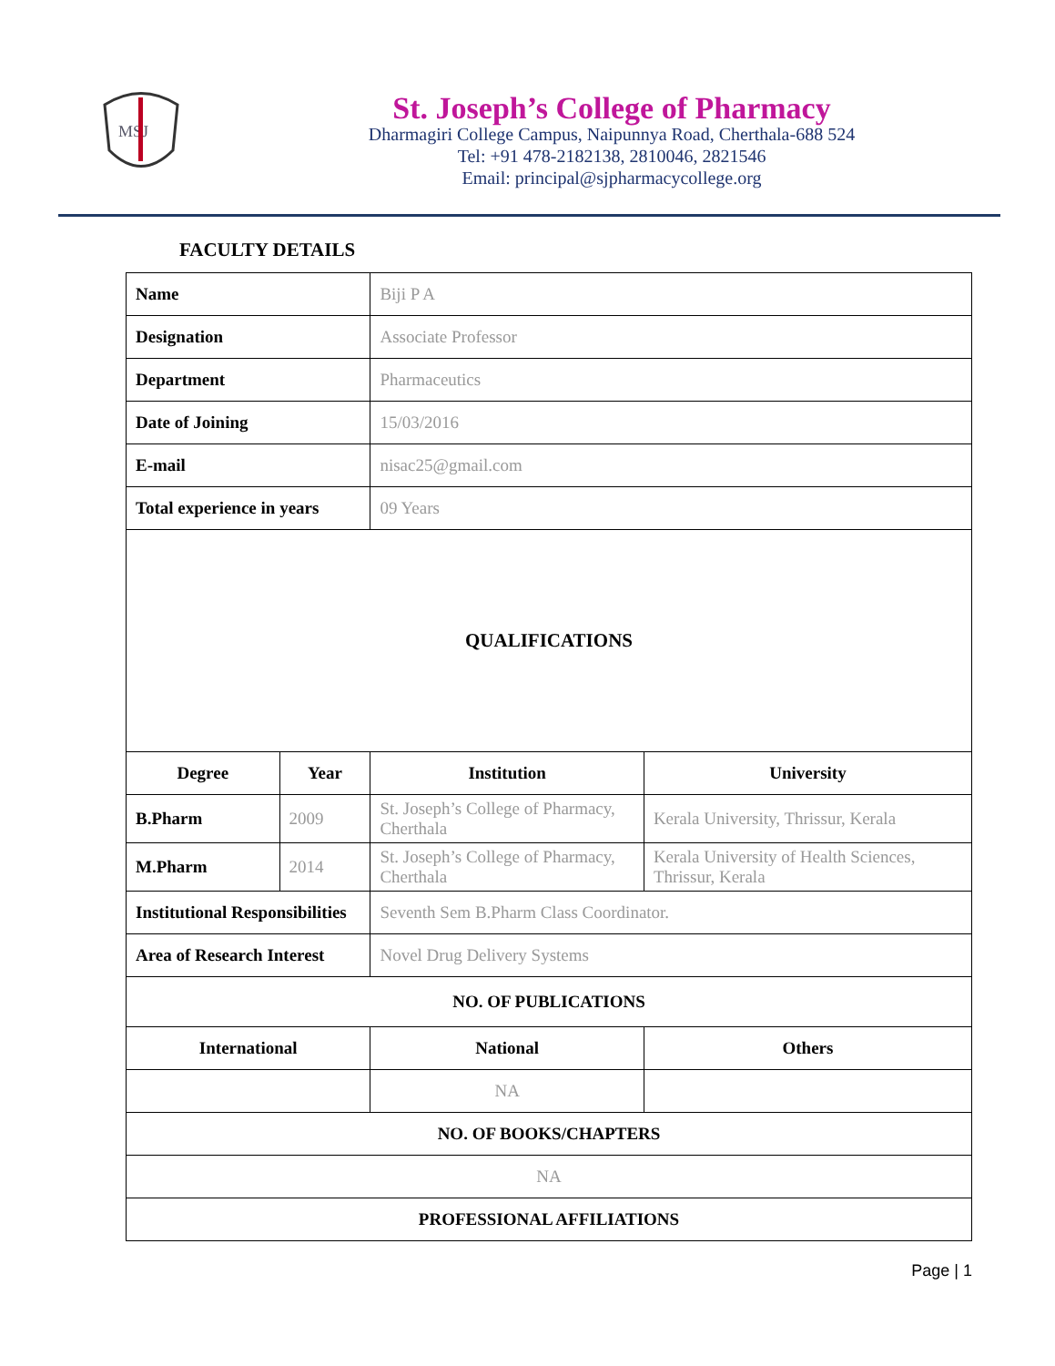MSJ
St. Joseph’s College of Pharmacy
Dharmagiri College Campus, Naipunnya Road, Cherthala-688 524
Tel: +91 478-2182138, 2810046, 2821546
Email: principal@sjpharmacycollege.org
FACULTY DETAILS
| Name | | Biji P A | | |
| Designation | | Associate Professor | | |
| Department | | Pharmaceutics | | |
| Date of Joining | | 15/03/2016 | | |
| E-mail | | nisac25@gmail.com | | |
| Total experience in years | | 09 Years | | |
| QUALIFICATIONS | | | | |
| Degree | Year | Institution | University | |
| B.Pharm | 2009 | St. Joseph’s College of Pharmacy, Cherthala | Kerala University, Thrissur, Kerala | |
| M.Pharm | 2014 | St. Joseph’s College of Pharmacy, Cherthala | Kerala University of Health Sciences, Thrissur, Kerala | |
| Institutional Responsibilities | | Seventh Sem B.Pharm Class Coordinator. | | |
| Area of Research Interest | | Novel Drug Delivery Systems | | |
| NO. OF PUBLICATIONS | | | | |
| International | | National | | Others |
| | | NA | | |
| NO. OF BOOKS/CHAPTERS | | | | |
| NA | | | | |
| PROFESSIONAL AFFILIATIONS | | | | |
Page | 1